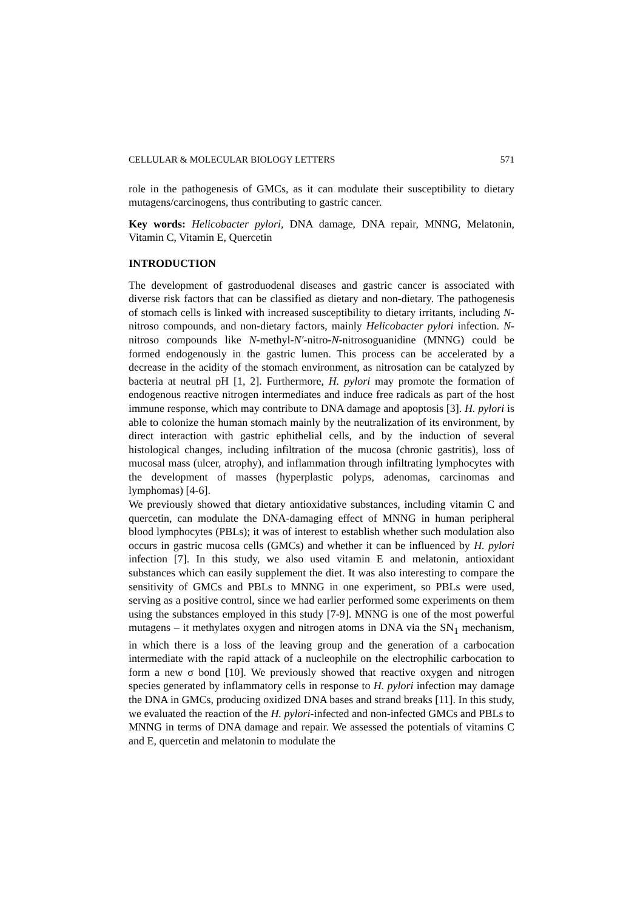CELLULAR & MOLECULAR BIOLOGY LETTERS 571
role in the pathogenesis of GMCs, as it can modulate their susceptibility to dietary mutagens/carcinogens, thus contributing to gastric cancer.
Key words: Helicobacter pylori, DNA damage, DNA repair, MNNG, Melatonin, Vitamin C, Vitamin E, Quercetin
INTRODUCTION
The development of gastroduodenal diseases and gastric cancer is associated with diverse risk factors that can be classified as dietary and non-dietary. The pathogenesis of stomach cells is linked with increased susceptibility to dietary irritants, including N-nitroso compounds, and non-dietary factors, mainly Helicobacter pylori infection. N-nitroso compounds like N-methyl-N′-nitro-N-nitrosoguanidine (MNNG) could be formed endogenously in the gastric lumen. This process can be accelerated by a decrease in the acidity of the stomach environment, as nitrosation can be catalyzed by bacteria at neutral pH [1, 2]. Furthermore, H. pylori may promote the formation of endogenous reactive nitrogen intermediates and induce free radicals as part of the host immune response, which may contribute to DNA damage and apoptosis [3]. H. pylori is able to colonize the human stomach mainly by the neutralization of its environment, by direct interaction with gastric ephithelial cells, and by the induction of several histological changes, including infiltration of the mucosa (chronic gastritis), loss of mucosal mass (ulcer, atrophy), and inflammation through infiltrating lymphocytes with the development of masses (hyperplastic polyps, adenomas, carcinomas and lymphomas) [4-6].
We previously showed that dietary antioxidative substances, including vitamin C and quercetin, can modulate the DNA-damaging effect of MNNG in human peripheral blood lymphocytes (PBLs); it was of interest to establish whether such modulation also occurs in gastric mucosa cells (GMCs) and whether it can be influenced by H. pylori infection [7]. In this study, we also used vitamin E and melatonin, antioxidant substances which can easily supplement the diet. It was also interesting to compare the sensitivity of GMCs and PBLs to MNNG in one experiment, so PBLs were used, serving as a positive control, since we had earlier performed some experiments on them using the substances employed in this study [7-9]. MNNG is one of the most powerful mutagens – it methylates oxygen and nitrogen atoms in DNA via the SN<sub>1</sub> mechanism, in which there is a loss of the leaving group and the generation of a carbocation intermediate with the rapid attack of a nucleophile on the electrophilic carbocation to form a new σ bond [10]. We previously showed that reactive oxygen and nitrogen species generated by inflammatory cells in response to H. pylori infection may damage the DNA in GMCs, producing oxidized DNA bases and strand breaks [11]. In this study, we evaluated the reaction of the H. pylori-infected and non-infected GMCs and PBLs to MNNG in terms of DNA damage and repair. We assessed the potentials of vitamins C and E, quercetin and melatonin to modulate the